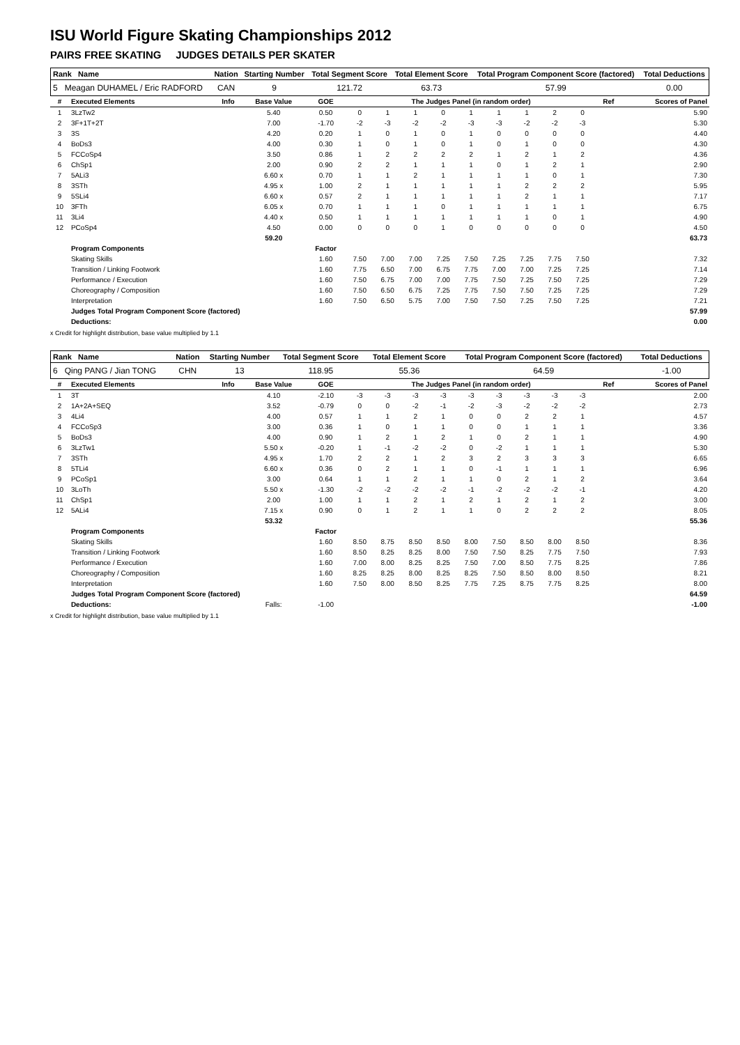ISU World Figure Skating Championships 2012
PAIRS FREE SKATING JUDGES DETAILS PER SKATER
| Rank Name | Nation | Starting Number | Total Segment Score | Total Element Score | Total Program Component Score (factored) | Total Deductions |
| --- | --- | --- | --- | --- | --- | --- |
| 5 Meagan DUHAMEL / Eric RADFORD | CAN | 9 | 121.72 | 63.73 | 57.99 | 0.00 |
| # | Executed Elements | Info | Base Value | GOE | The Judges Panel (in random order) | | | | | | | | | Ref | Scores of Panel |
| --- | --- | --- | --- | --- | --- | --- | --- | --- | --- | --- | --- | --- | --- | --- | --- |
| 1 | 3LzTw2 | | 5.40 | 0.50 | 0 | 1 | 1 | 0 | 1 | 1 | 1 | 2 | 0 | | 5.90 |
| 2 | 3F+1T+2T | | 7.00 | -1.70 | -2 | -3 | -2 | -2 | -3 | -3 | -2 | -2 | -3 | | 5.30 |
| 3 | 3S | | 4.20 | 0.20 | 1 | 0 | 1 | 0 | 1 | 0 | 0 | 0 | 0 | | 4.40 |
| 4 | BoDs3 | | 4.00 | 0.30 | 1 | 0 | 1 | 0 | 1 | 0 | 1 | 0 | 0 | | 4.30 |
| 5 | FCCoSp4 | | 3.50 | 0.86 | 1 | 2 | 2 | 2 | 2 | 1 | 2 | 1 | 2 | | 4.36 |
| 6 | ChSp1 | | 2.00 | 0.90 | 2 | 2 | 1 | 1 | 1 | 0 | 1 | 2 | 1 | | 2.90 |
| 7 | 5ALi3 | | 6.60 x | 0.70 | 1 | 1 | 2 | 1 | 1 | 1 | 1 | 0 | 1 | | 7.30 |
| 8 | 3STh | | 4.95 x | 1.00 | 2 | 1 | 1 | 1 | 1 | 1 | 2 | 2 | 2 | | 5.95 |
| 9 | 5SLi4 | | 6.60 x | 0.57 | 2 | 1 | 1 | 1 | 1 | 1 | 2 | 1 | 1 | | 7.17 |
| 10 | 3FTh | | 6.05 x | 0.70 | 1 | 1 | 1 | 0 | 1 | 1 | 1 | 1 | 1 | | 6.75 |
| 11 | 3Li4 | | 4.40 x | 0.50 | 1 | 1 | 1 | 1 | 1 | 1 | 1 | 0 | 1 | | 4.90 |
| 12 | PCoSp4 | | 4.50 | 0.00 | 0 | 0 | 0 | 1 | 0 | 0 | 0 | 0 | 0 | | 4.50 |
| | | | 59.20 | | | | | | | | | | | | 63.73 |
| | Program Components | | | Factor | | | | | | | | | | | |
| | Skating Skills | | | 1.60 | 7.50 | 7.00 | 7.00 | 7.25 | 7.50 | 7.25 | 7.25 | 7.75 | 7.50 | | 7.32 |
| | Transition / Linking Footwork | | | 1.60 | 7.75 | 6.50 | 7.00 | 6.75 | 7.75 | 7.00 | 7.00 | 7.25 | 7.25 | | 7.14 |
| | Performance / Execution | | | 1.60 | 7.50 | 6.75 | 7.00 | 7.00 | 7.75 | 7.50 | 7.25 | 7.50 | 7.25 | | 7.29 |
| | Choreography / Composition | | | 1.60 | 7.50 | 6.50 | 6.75 | 7.25 | 7.75 | 7.50 | 7.50 | 7.25 | 7.25 | | 7.29 |
| | Interpretation | | | 1.60 | 7.50 | 6.50 | 5.75 | 7.00 | 7.50 | 7.50 | 7.25 | 7.50 | 7.25 | | 7.21 |
| | Judges Total Program Component Score (factored) | | | | | | | | | | | | | | 57.99 |
| | Deductions: | | | | | | | | | | | | | | 0.00 |
x Credit for highlight distribution, base value multiplied by 1.1
| Rank Name | Nation | Starting Number | Total Segment Score | Total Element Score | Total Program Component Score (factored) | Total Deductions |
| --- | --- | --- | --- | --- | --- | --- |
| 6 Qing PANG / Jian TONG | CHN | 13 | 118.95 | 55.36 | 64.59 | -1.00 |
| # | Executed Elements | Info | Base Value | GOE | The Judges Panel (in random order) | | | | | | | | | Ref | Scores of Panel |
| --- | --- | --- | --- | --- | --- | --- | --- | --- | --- | --- | --- | --- | --- | --- | --- |
| 1 | 3T | | 4.10 | -2.10 | -3 | -3 | -3 | -3 | -3 | -3 | -3 | -3 | -3 | | 2.00 |
| 2 | 1A+2A+SEQ | | 3.52 | -0.79 | 0 | 0 | -2 | -1 | -2 | -3 | -2 | -2 | -2 | | 2.73 |
| 3 | 4Li4 | | 4.00 | 0.57 | 1 | 1 | 2 | 1 | 0 | 0 | 2 | 2 | 1 | | 4.57 |
| 4 | FCCoSp3 | | 3.00 | 0.36 | 1 | 0 | 1 | 1 | 0 | 0 | 1 | 1 | 1 | | 3.36 |
| 5 | BoDs3 | | 4.00 | 0.90 | 1 | 2 | 1 | 2 | 1 | 0 | 2 | 1 | 1 | | 4.90 |
| 6 | 3LzTw1 | | 5.50 x | -0.20 | 1 | -1 | -2 | -2 | 0 | -2 | 1 | 1 | 1 | | 5.30 |
| 7 | 3STh | | 4.95 x | 1.70 | 2 | 2 | 1 | 2 | 3 | 2 | 3 | 3 | 3 | | 6.65 |
| 8 | 5TLi4 | | 6.60 x | 0.36 | 0 | 2 | 1 | 1 | 0 | -1 | 1 | 1 | 1 | | 6.96 |
| 9 | PCoSp1 | | 3.00 | 0.64 | 1 | 1 | 2 | 1 | 1 | 0 | 2 | 1 | 2 | | 3.64 |
| 10 | 3LoTh | | 5.50 x | -1.30 | -2 | -2 | -2 | -2 | -1 | -2 | -2 | -2 | -1 | | 4.20 |
| 11 | ChSp1 | | 2.00 | 1.00 | 1 | 1 | 2 | 1 | 2 | 1 | 2 | 1 | 2 | | 3.00 |
| 12 | 5ALi4 | | 7.15 x | 0.90 | 0 | 1 | 2 | 1 | 1 | 0 | 2 | 2 | 2 | | 8.05 |
| | | | 53.32 | | | | | | | | | | | | 55.36 |
| | Program Components | | | Factor | | | | | | | | | | | |
| | Skating Skills | | | 1.60 | 8.50 | 8.75 | 8.50 | 8.50 | 8.00 | 7.50 | 8.50 | 8.00 | 8.50 | | 8.36 |
| | Transition / Linking Footwork | | | 1.60 | 8.50 | 8.25 | 8.25 | 8.00 | 7.50 | 7.50 | 8.25 | 7.75 | 7.50 | | 7.93 |
| | Performance / Execution | | | 1.60 | 7.00 | 8.00 | 8.25 | 8.25 | 7.50 | 7.00 | 8.50 | 7.75 | 8.25 | | 7.86 |
| | Choreography / Composition | | | 1.60 | 8.25 | 8.25 | 8.00 | 8.25 | 8.25 | 7.50 | 8.50 | 8.00 | 8.50 | | 8.21 |
| | Interpretation | | | 1.60 | 7.50 | 8.00 | 8.50 | 8.25 | 7.75 | 7.25 | 8.75 | 7.75 | 8.25 | | 8.00 |
| | Judges Total Program Component Score (factored) | | | | | | | | | | | | | | 64.59 |
| | Deductions: | | Falls: | -1.00 | | | | | | | | | | | -1.00 |
x Credit for highlight distribution, base value multiplied by 1.1